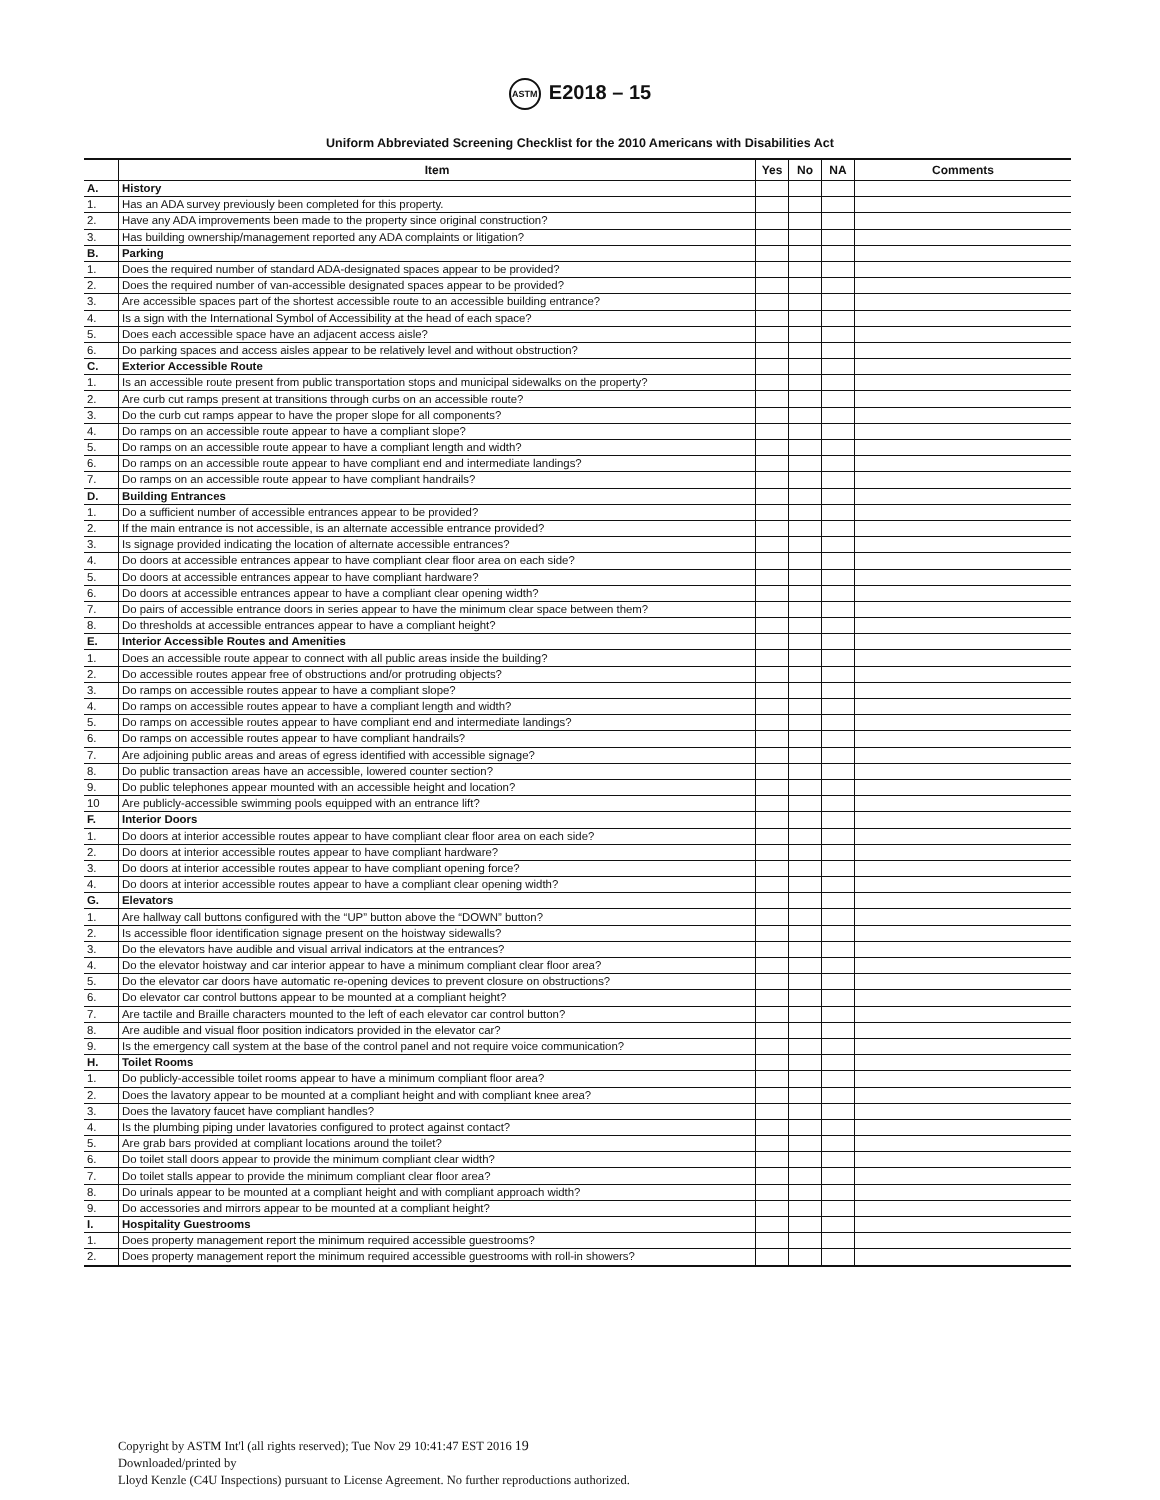ASTM E2018 – 15
Uniform Abbreviated Screening Checklist for the 2010 Americans with Disabilities Act
| | Item | Yes | No | NA | Comments |
| --- | --- | --- | --- | --- | --- |
| A. | History | | | | |
| 1. | Has an ADA survey previously been completed for this property. | | | | |
| 2. | Have any ADA improvements been made to the property since original construction? | | | | |
| 3. | Has building ownership/management reported any ADA complaints or litigation? | | | | |
| B. | Parking | | | | |
| 1. | Does the required number of standard ADA-designated spaces appear to be provided? | | | | |
| 2. | Does the required number of van-accessible designated spaces appear to be provided? | | | | |
| 3. | Are accessible spaces part of the shortest accessible route to an accessible building entrance? | | | | |
| 4. | Is a sign with the International Symbol of Accessibility at the head of each space? | | | | |
| 5. | Does each accessible space have an adjacent access aisle? | | | | |
| 6. | Do parking spaces and access aisles appear to be relatively level and without obstruction? | | | | |
| C. | Exterior Accessible Route | | | | |
| 1. | Is an accessible route present from public transportation stops and municipal sidewalks on the property? | | | | |
| 2. | Are curb cut ramps present at transitions through curbs on an accessible route? | | | | |
| 3. | Do the curb cut ramps appear to have the proper slope for all components? | | | | |
| 4. | Do ramps on an accessible route appear to have a compliant slope? | | | | |
| 5. | Do ramps on an accessible route appear to have a compliant length and width? | | | | |
| 6. | Do ramps on an accessible route appear to have compliant end and intermediate landings? | | | | |
| 7. | Do ramps on an accessible route appear to have compliant handrails? | | | | |
| D. | Building Entrances | | | | |
| 1. | Do a sufficient number of accessible entrances appear to be provided? | | | | |
| 2. | If the main entrance is not accessible, is an alternate accessible entrance provided? | | | | |
| 3. | Is signage provided indicating the location of alternate accessible entrances? | | | | |
| 4. | Do doors at accessible entrances appear to have compliant clear floor area on each side? | | | | |
| 5. | Do doors at accessible entrances appear to have compliant hardware? | | | | |
| 6. | Do doors at accessible entrances appear to have a compliant clear opening width? | | | | |
| 7. | Do pairs of accessible entrance doors in series appear to have the minimum clear space between them? | | | | |
| 8. | Do thresholds at accessible entrances appear to have a compliant height? | | | | |
| E. | Interior Accessible Routes and Amenities | | | | |
| 1. | Does an accessible route appear to connect with all public areas inside the building? | | | | |
| 2. | Do accessible routes appear free of obstructions and/or protruding objects? | | | | |
| 3. | Do ramps on accessible routes appear to have a compliant slope? | | | | |
| 4. | Do ramps on accessible routes appear to have a compliant length and width? | | | | |
| 5. | Do ramps on accessible routes appear to have compliant end and intermediate landings? | | | | |
| 6. | Do ramps on accessible routes appear to have compliant handrails? | | | | |
| 7. | Are adjoining public areas and areas of egress identified with accessible signage? | | | | |
| 8. | Do public transaction areas have an accessible, lowered counter section? | | | | |
| 9. | Do public telephones appear mounted with an accessible height and location? | | | | |
| 10 | Are publicly-accessible swimming pools equipped with an entrance lift? | | | | |
| F. | Interior Doors | | | | |
| 1. | Do doors at interior accessible routes appear to have compliant clear floor area on each side? | | | | |
| 2. | Do doors at interior accessible routes appear to have compliant hardware? | | | | |
| 3. | Do doors at interior accessible routes appear to have compliant opening force? | | | | |
| 4. | Do doors at interior accessible routes appear to have a compliant clear opening width? | | | | |
| G. | Elevators | | | | |
| 1. | Are hallway call buttons configured with the “UP” button above the “DOWN” button? | | | | |
| 2. | Is accessible floor identification signage present on the hoistway sidewalls? | | | | |
| 3. | Do the elevators have audible and visual arrival indicators at the entrances? | | | | |
| 4. | Do the elevator hoistway and car interior appear to have a minimum compliant clear floor area? | | | | |
| 5. | Do the elevator car doors have automatic re-opening devices to prevent closure on obstructions? | | | | |
| 6. | Do elevator car control buttons appear to be mounted at a compliant height? | | | | |
| 7. | Are tactile and Braille characters mounted to the left of each elevator car control button? | | | | |
| 8. | Are audible and visual floor position indicators provided in the elevator car? | | | | |
| 9. | Is the emergency call system at the base of the control panel and not require voice communication? | | | | |
| H. | Toilet Rooms | | | | |
| 1. | Do publicly-accessible toilet rooms appear to have a minimum compliant floor area? | | | | |
| 2. | Does the lavatory appear to be mounted at a compliant height and with compliant knee area? | | | | |
| 3. | Does the lavatory faucet have compliant handles? | | | | |
| 4. | Is the plumbing piping under lavatories configured to protect against contact? | | | | |
| 5. | Are grab bars provided at compliant locations around the toilet? | | | | |
| 6. | Do toilet stall doors appear to provide the minimum compliant clear width? | | | | |
| 7. | Do toilet stalls appear to provide the minimum compliant clear floor area? | | | | |
| 8. | Do urinals appear to be mounted at a compliant height and with compliant approach width? | | | | |
| 9. | Do accessories and mirrors appear to be mounted at a compliant height? | | | | |
| I. | Hospitality Guestrooms | | | | |
| 1. | Does property management report the minimum required accessible guestrooms? | | | | |
| 2. | Does property management report the minimum required accessible guestrooms with roll-in showers? | | | | |
Copyright by ASTM Int'l (all rights reserved); Tue Nov 29 10:41:47 EST 2016 19
Downloaded/printed by
Lloyd Kenzle (C4U Inspections) pursuant to License Agreement. No further reproductions authorized.